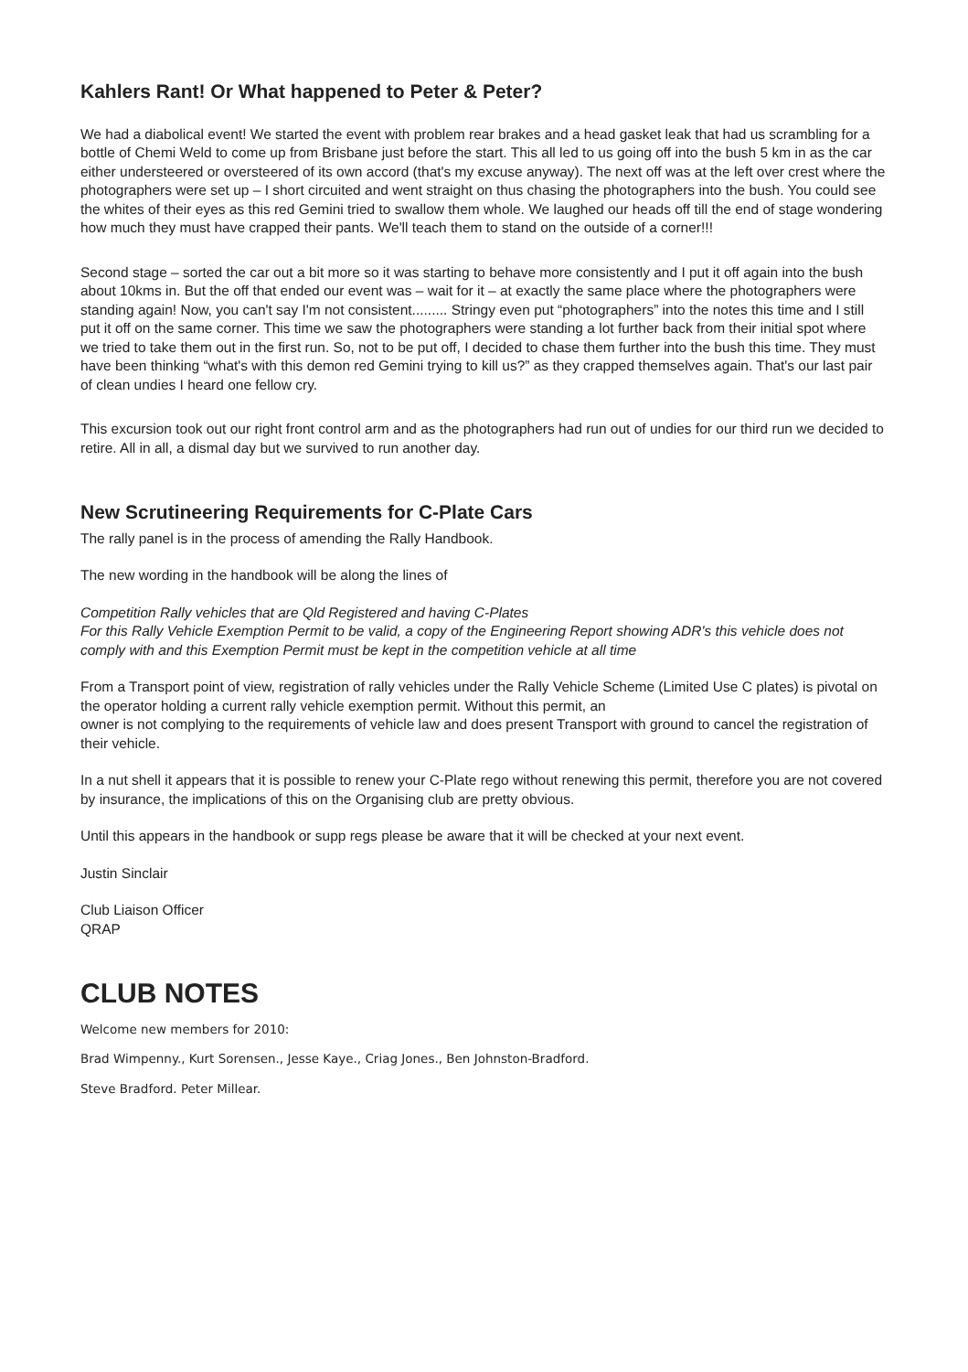Kahlers Rant! Or What happened to Peter & Peter?
We had a diabolical event! We started the event with problem rear brakes and a head gasket leak that had us scrambling for a bottle of Chemi Weld to come up from Brisbane just before the start. This all led to us going off into the bush 5 km in as the car either understeered or oversteered of its own accord (that's my excuse anyway). The next off was at the left over crest where the photographers were set up – I short circuited and went straight on thus chasing the photographers into the bush. You could see the whites of their eyes as this red Gemini tried to swallow them whole. We laughed our heads off till the end of stage wondering how much they must have crapped their pants. We'll teach them to stand on the outside of a corner!!!
Second stage – sorted the car out a bit more so it was starting to behave more consistently and I put it off again into the bush about 10kms in. But the off that ended our event was – wait for it – at exactly the same place where the photographers were standing again! Now, you can't say I'm not consistent......... Stringy even put “photographers” into the notes this time and I still put it off on the same corner. This time we saw the photographers were standing a lot further back from their initial spot where we tried to take them out in the first run. So, not to be put off, I decided to chase them further into the bush this time. They must have been thinking “what's with this demon red Gemini trying to kill us?” as they crapped themselves again. That's our last pair of clean undies I heard one fellow cry.
This excursion took out our right front control arm and as the photographers had run out of undies for our third run we decided to retire. All in all, a dismal day but we survived to run another day.
New Scrutineering Requirements for C-Plate Cars
The rally panel is in the process of amending the Rally Handbook.
The new wording in the handbook will be along the lines of
Competition Rally vehicles that are Qld Registered and having C-Plates
For this Rally Vehicle Exemption Permit to be valid, a copy of the Engineering Report showing ADR's this vehicle does not comply with and this Exemption Permit must be kept in the competition vehicle at all time
From a Transport point of view, registration of rally vehicles under the Rally Vehicle Scheme (Limited Use C plates) is pivotal on the operator holding a current rally vehicle exemption permit. Without this permit, an
owner is not complying to the requirements of vehicle law and does present Transport with ground to cancel the registration of their vehicle.
In a nut shell it appears that it is possible to renew your C-Plate rego without renewing this permit, therefore you are not covered by insurance, the implications of this on the Organising club are pretty obvious.
Until this appears in the handbook or supp regs please be aware that it will be checked at your next event.
Justin Sinclair
Club Liaison Officer
QRAP
CLUB NOTES
Welcome new members for 2010:
Brad Wimpenny., Kurt Sorensen., Jesse Kaye., Criag Jones., Ben Johnston-Bradford.
Steve Bradford. Peter Millear.